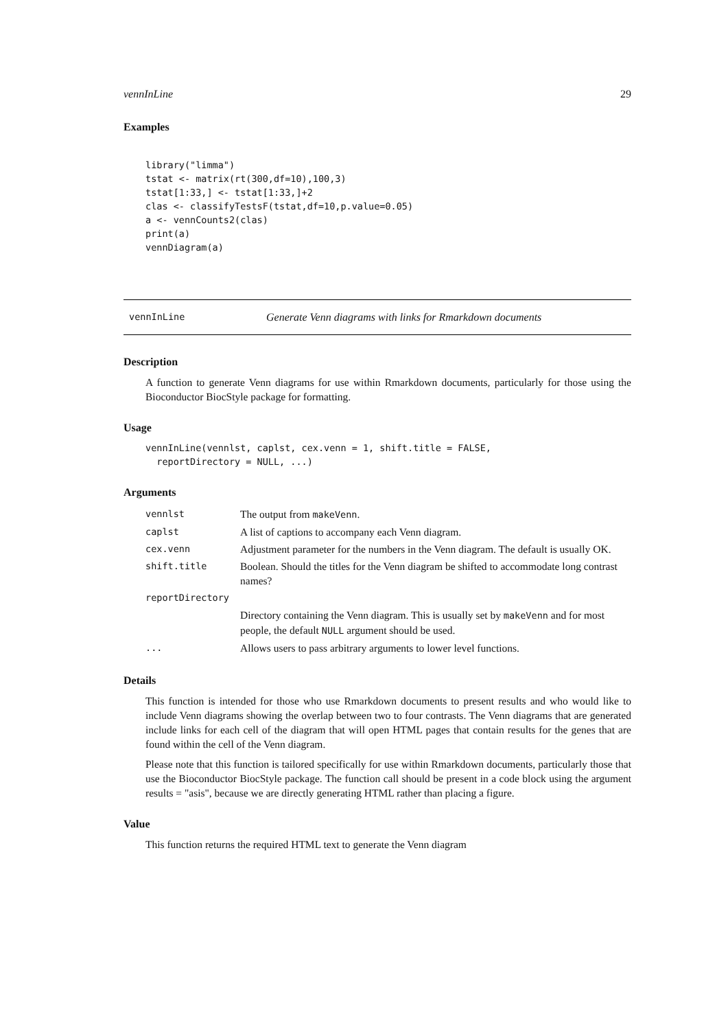vennInLine 29
Examples
library("limma")
tstat <- matrix(rt(300,df=10),100,3)
tstat[1:33,] <- tstat[1:33,]+2
clas <- classifyTestsF(tstat,df=10,p.value=0.05)
a <- vennCounts2(clas)
print(a)
vennDiagram(a)
vennInLine Generate Venn diagrams with links for Rmarkdown documents
Description
A function to generate Venn diagrams for use within Rmarkdown documents, particularly for those using the Bioconductor BiocStyle package for formatting.
Usage
vennInLine(vennlst, caplst, cex.venn = 1, shift.title = FALSE,
  reportDirectory = NULL, ...)
Arguments
| vennlst | The output from makeVenn . |
| caplst | A list of captions to accompany each Venn diagram. |
| cex.venn | Adjustment parameter for the numbers in the Venn diagram. The default is usually OK. |
| shift.title | Boolean. Should the titles for the Venn diagram be shifted to accommodate long contrast names? |
| reportDirectory | |
| | Directory containing the Venn diagram. This is usually set by makeVenn and for most people, the default NULL argument should be used. |
| ... | Allows users to pass arbitrary arguments to lower level functions. |
Details
This function is intended for those who use Rmarkdown documents to present results and who would like to include Venn diagrams showing the overlap between two to four contrasts. The Venn diagrams that are generated include links for each cell of the diagram that will open HTML pages that contain results for the genes that are found within the cell of the Venn diagram.
Please note that this function is tailored specifically for use within Rmarkdown documents, particularly those that use the Bioconductor BiocStyle package. The function call should be present in a code block using the argument results = "asis", because we are directly generating HTML rather than placing a figure.
Value
This function returns the required HTML text to generate the Venn diagram